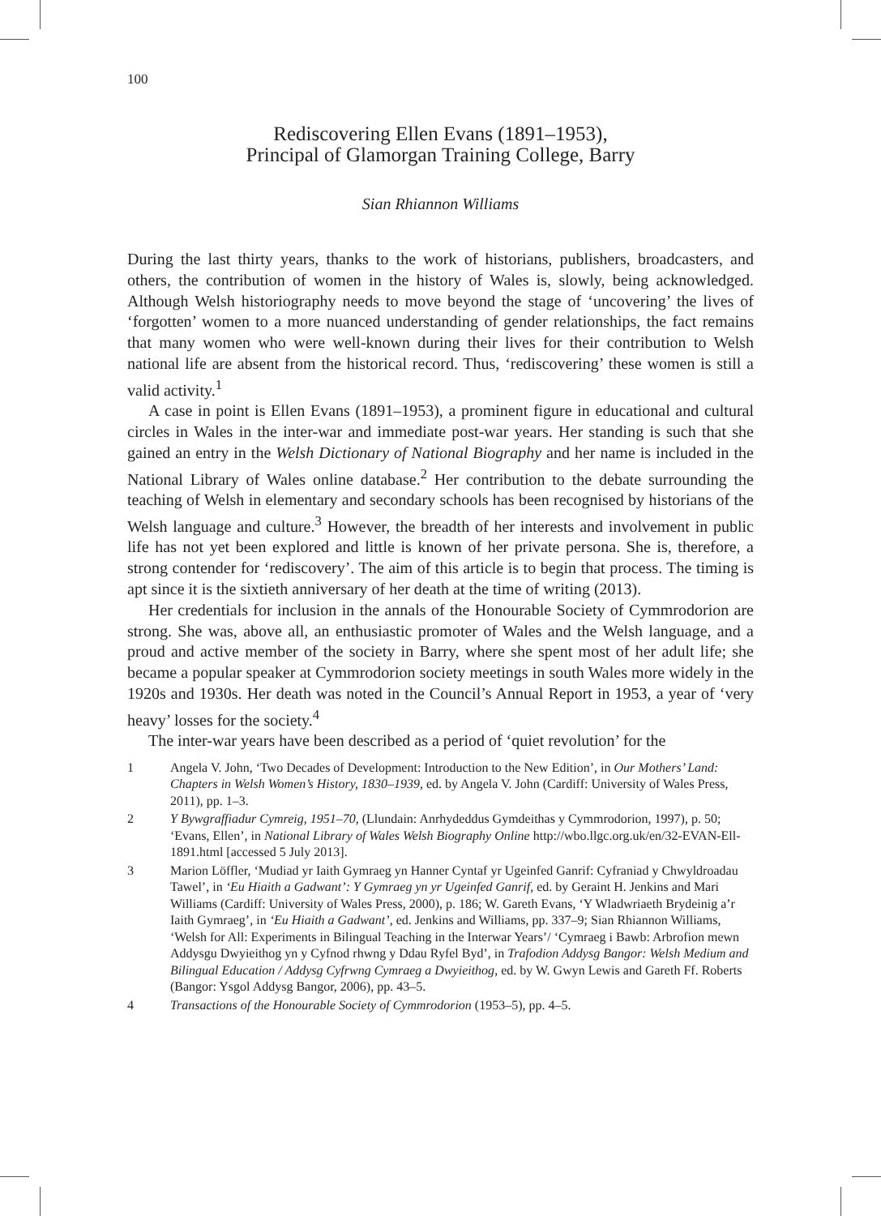100
Rediscovering Ellen Evans (1891–1953),
Principal of Glamorgan Training College, Barry
Sian Rhiannon Williams
During the last thirty years, thanks to the work of historians, publishers, broadcasters, and others, the contribution of women in the history of Wales is, slowly, being acknowledged. Although Welsh historiography needs to move beyond the stage of ‘uncovering’ the lives of ‘forgotten’ women to a more nuanced understanding of gender relationships, the fact remains that many women who were well-known during their lives for their contribution to Welsh national life are absent from the historical record. Thus, ‘rediscovering’ these women is still a valid activity.<sup>1</sup>
A case in point is Ellen Evans (1891–1953), a prominent figure in educational and cultural circles in Wales in the inter-war and immediate post-war years. Her standing is such that she gained an entry in the Welsh Dictionary of National Biography and her name is included in the National Library of Wales online database.<sup>2</sup> Her contribution to the debate surrounding the teaching of Welsh in elementary and secondary schools has been recognised by historians of the Welsh language and culture.<sup>3</sup> However, the breadth of her interests and involvement in public life has not yet been explored and little is known of her private persona. She is, therefore, a strong contender for ‘rediscovery’. The aim of this article is to begin that process. The timing is apt since it is the sixtieth anniversary of her death at the time of writing (2013).
Her credentials for inclusion in the annals of the Honourable Society of Cymmrodorion are strong. She was, above all, an enthusiastic promoter of Wales and the Welsh language, and a proud and active member of the society in Barry, where she spent most of her adult life; she became a popular speaker at Cymmrodorion society meetings in south Wales more widely in the 1920s and 1930s. Her death was noted in the Council’s Annual Report in 1953, a year of ‘very heavy’ losses for the society.<sup>4</sup>
The inter-war years have been described as a period of ‘quiet revolution’ for the
1 Angela V. John, ‘Two Decades of Development: Introduction to the New Edition’, in Our Mothers’ Land: Chapters in Welsh Women’s History, 1830–1939, ed. by Angela V. John (Cardiff: University of Wales Press, 2011), pp. 1–3.
2 Y Bywgraffiadur Cymreig, 1951–70, (Llundain: Anrhydeddus Gymdeithas y Cymmrodorion, 1997), p. 50; ‘Evans, Ellen’, in National Library of Wales Welsh Biography Online http://wbo.llgc.org.uk/en/32-EVAN-Ell-1891.html [accessed 5 July 2013].
3 Marion Löffler, ‘Mudiad yr Iaith Gymraeg yn Hanner Cyntaf yr Ugeinfed Ganrif: Cyfraniad y Chwyldroadau Tawel’, in ‘Eu Hiaith a Gadwant’: Y Gymraeg yn yr Ugeinfed Ganrif, ed. by Geraint H. Jenkins and Mari Williams (Cardiff: University of Wales Press, 2000), p. 186; W. Gareth Evans, ‘Y Wladwriaeth Brydeinig a’r Iaith Gymraeg’, in ‘Eu Hiaith a Gadwant’, ed. Jenkins and Williams, pp. 337–9; Sian Rhiannon Williams, ‘Welsh for All: Experiments in Bilingual Teaching in the Interwar Years’/ ‘Cymraeg i Bawb: Arbrofion mewn Addysgu Dwyieithog yn y Cyfnod rhwng y Ddau Ryfel Byd’, in Trafodion Addysg Bangor: Welsh Medium and Bilingual Education / Addysg Cyfrwng Cymraeg a Dwyieithog, ed. by W. Gwyn Lewis and Gareth Ff. Roberts (Bangor: Ysgol Addysg Bangor, 2006), pp. 43–5.
4 Transactions of the Honourable Society of Cymmrodorion (1953–5), pp. 4–5.